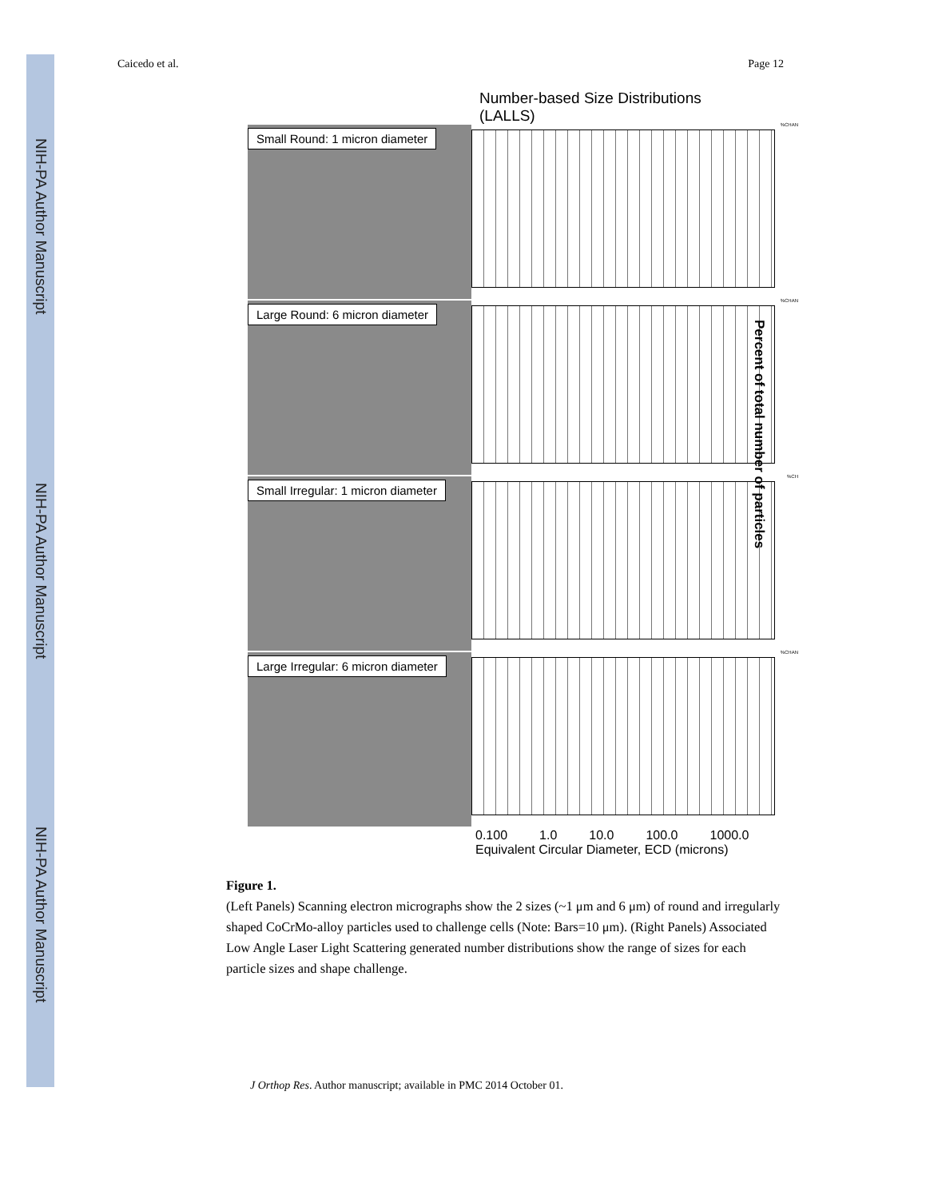NIH-PA Author Manuscript
NIH-PA Author Manuscript
NIH-PA Author Manuscript
Caicedo et al. Page 12
Number-based Size Distributions
(LALLS)
Small Round: 1 micron diameter
%CHAN
Large Round: 6 micron diameter
%CHAN
Small Irregular: 1 micron diameter
%CH
Large Irregular: 6 micron diameter
%CHAN
0.100 1.0 10.0 100.0 1000.0
Equivalent Circular Diameter, ECD (microns)
Percent of total number of particles
Figure 1.
(Left Panels) Scanning electron micrographs show the 2 sizes (~1 μm and 6 μm) of round and irregularly shaped CoCrMo-alloy particles used to challenge cells (Note: Bars=10 μm). (Right Panels) Associated Low Angle Laser Light Scattering generated number distributions show the range of sizes for each particle sizes and shape challenge.
J Orthop Res. Author manuscript; available in PMC 2014 October 01.